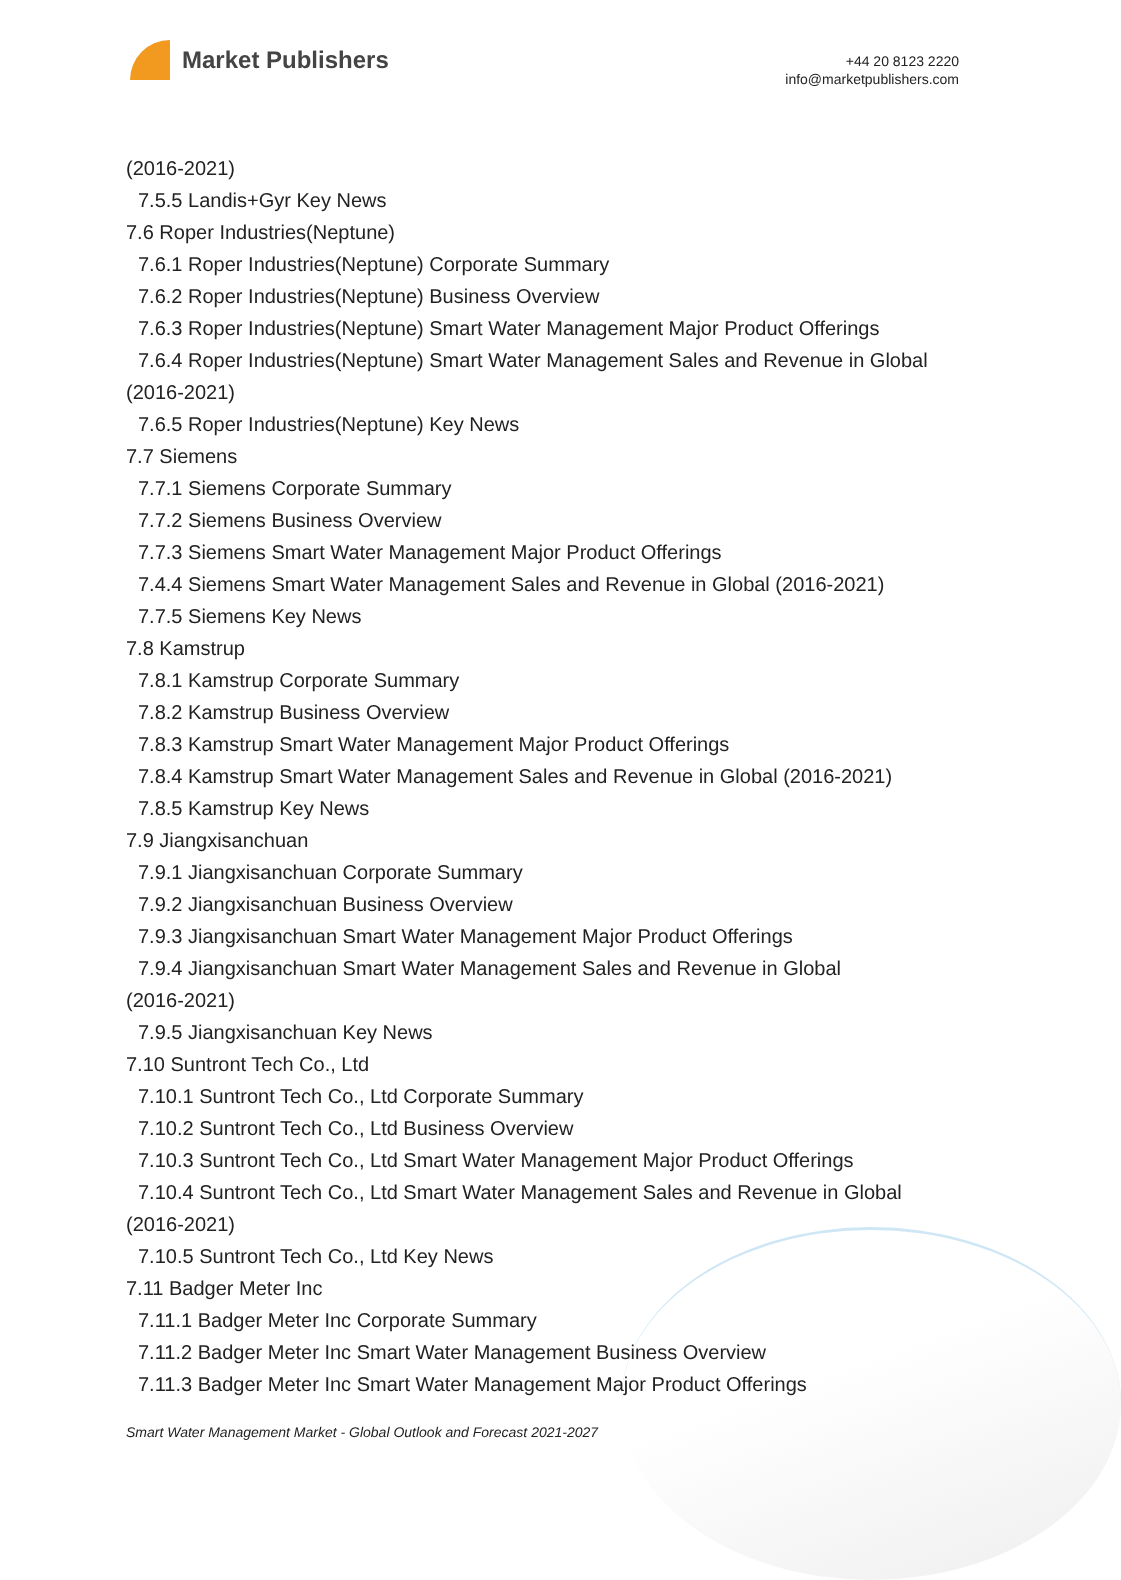Market Publishers
+44 20 8123 2220
info@marketpublishers.com
(2016-2021)
7.5.5 Landis+Gyr Key News
7.6 Roper Industries(Neptune)
7.6.1 Roper Industries(Neptune) Corporate Summary
7.6.2 Roper Industries(Neptune) Business Overview
7.6.3 Roper Industries(Neptune) Smart Water Management Major Product Offerings
7.6.4 Roper Industries(Neptune) Smart Water Management Sales and Revenue in Global (2016-2021)
7.6.5 Roper Industries(Neptune) Key News
7.7 Siemens
7.7.1 Siemens Corporate Summary
7.7.2 Siemens Business Overview
7.7.3 Siemens Smart Water Management Major Product Offerings
7.4.4 Siemens Smart Water Management Sales and Revenue in Global (2016-2021)
7.7.5 Siemens Key News
7.8 Kamstrup
7.8.1 Kamstrup Corporate Summary
7.8.2 Kamstrup Business Overview
7.8.3 Kamstrup Smart Water Management Major Product Offerings
7.8.4 Kamstrup Smart Water Management Sales and Revenue in Global (2016-2021)
7.8.5 Kamstrup Key News
7.9 Jiangxisanchuan
7.9.1 Jiangxisanchuan Corporate Summary
7.9.2 Jiangxisanchuan Business Overview
7.9.3 Jiangxisanchuan Smart Water Management Major Product Offerings
7.9.4 Jiangxisanchuan Smart Water Management Sales and Revenue in Global
(2016-2021)
7.9.5 Jiangxisanchuan Key News
7.10 Suntront Tech Co., Ltd
7.10.1 Suntront Tech Co., Ltd Corporate Summary
7.10.2 Suntront Tech Co., Ltd Business Overview
7.10.3 Suntront Tech Co., Ltd Smart Water Management Major Product Offerings
7.10.4 Suntront Tech Co., Ltd Smart Water Management Sales and Revenue in Global
(2016-2021)
7.10.5 Suntront Tech Co., Ltd Key News
7.11 Badger Meter Inc
7.11.1 Badger Meter Inc Corporate Summary
7.11.2 Badger Meter Inc Smart Water Management Business Overview
7.11.3 Badger Meter Inc Smart Water Management Major Product Offerings
Smart Water Management Market - Global Outlook and Forecast 2021-2027